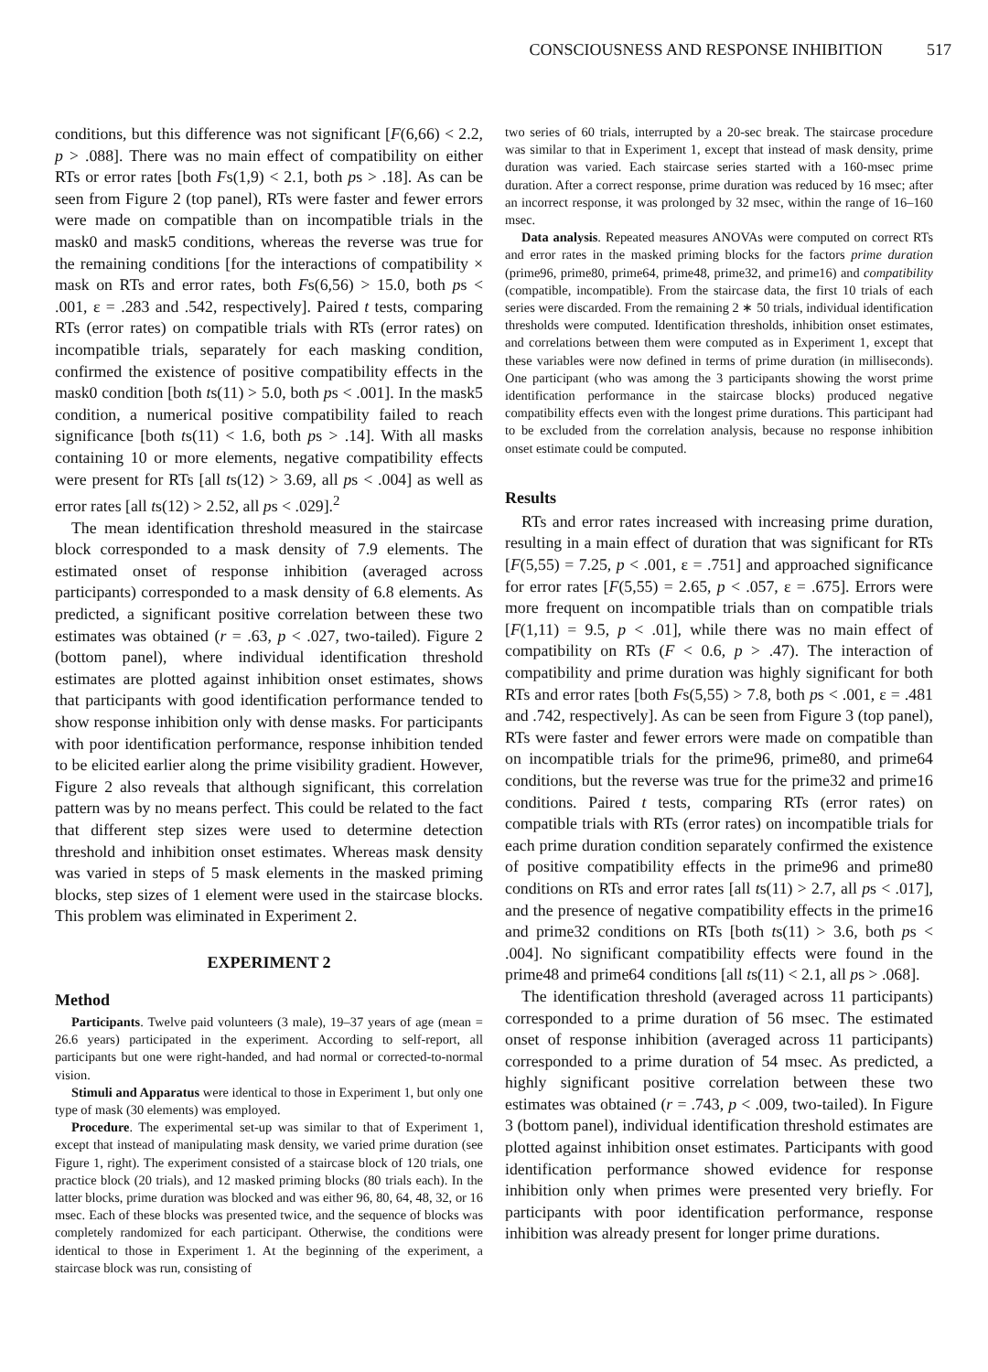CONSCIOUSNESS AND RESPONSE INHIBITION 517
conditions, but this difference was not significant [F(6,66) < 2.2, p > .088]. There was no main effect of compatibility on either RTs or error rates [both Fs(1,9) < 2.1, both ps > .18]. As can be seen from Figure 2 (top panel), RTs were faster and fewer errors were made on compatible than on incompatible trials in the mask0 and mask5 conditions, whereas the reverse was true for the remaining conditions [for the interactions of compatibility × mask on RTs and error rates, both Fs(6,56) > 15.0, both ps < .001, ε = .283 and .542, respectively]. Paired t tests, comparing RTs (error rates) on compatible trials with RTs (error rates) on incompatible trials, separately for each masking condition, confirmed the existence of positive compatibility effects in the mask0 condition [both ts(11) > 5.0, both ps < .001]. In the mask5 condition, a numerical positive compatibility failed to reach significance [both ts(11) < 1.6, both ps > .14]. With all masks containing 10 or more elements, negative compatibility effects were present for RTs [all ts(12) > 3.69, all ps < .004] as well as error rates [all ts(12) > 2.52, all ps < .029].<sup>2</sup>
The mean identification threshold measured in the staircase block corresponded to a mask density of 7.9 elements. The estimated onset of response inhibition (averaged across participants) corresponded to a mask density of 6.8 elements. As predicted, a significant positive correlation between these two estimates was obtained (r = .63, p < .027, two-tailed). Figure 2 (bottom panel), where individual identification threshold estimates are plotted against inhibition onset estimates, shows that participants with good identification performance tended to show response inhibition only with dense masks. For participants with poor identification performance, response inhibition tended to be elicited earlier along the prime visibility gradient. However, Figure 2 also reveals that although significant, this correlation pattern was by no means perfect. This could be related to the fact that different step sizes were used to determine detection threshold and inhibition onset estimates. Whereas mask density was varied in steps of 5 mask elements in the masked priming blocks, step sizes of 1 element were used in the staircase blocks. This problem was eliminated in Experiment 2.
EXPERIMENT 2
Method
Participants. Twelve paid volunteers (3 male), 19–37 years of age (mean = 26.6 years) participated in the experiment. According to self-report, all participants but one were right-handed, and had normal or corrected-to-normal vision.
Stimuli and Apparatus were identical to those in Experiment 1, but only one type of mask (30 elements) was employed.
Procedure. The experimental set-up was similar to that of Experiment 1, except that instead of manipulating mask density, we varied prime duration (see Figure 1, right). The experiment consisted of a staircase block of 120 trials, one practice block (20 trials), and 12 masked priming blocks (80 trials each). In the latter blocks, prime duration was blocked and was either 96, 80, 64, 48, 32, or 16 msec. Each of these blocks was presented twice, and the sequence of blocks was completely randomized for each participant. Otherwise, the conditions were identical to those in Experiment 1. At the beginning of the experiment, a staircase block was run, consisting of
two series of 60 trials, interrupted by a 20-sec break. The staircase procedure was similar to that in Experiment 1, except that instead of mask density, prime duration was varied. Each staircase series started with a 160-msec prime duration. After a correct response, prime duration was reduced by 16 msec; after an incorrect response, it was prolonged by 32 msec, within the range of 16–160 msec.
Data analysis. Repeated measures ANOVAs were computed on correct RTs and error rates in the masked priming blocks for the factors prime duration (prime96, prime80, prime64, prime48, prime32, and prime16) and compatibility (compatible, incompatible). From the staircase data, the first 10 trials of each series were discarded. From the remaining 2 ∗ 50 trials, individual identification thresholds were computed. Identification thresholds, inhibition onset estimates, and correlations between them were computed as in Experiment 1, except that these variables were now defined in terms of prime duration (in milliseconds). One participant (who was among the 3 participants showing the worst prime identification performance in the staircase blocks) produced negative compatibility effects even with the longest prime durations. This participant had to be excluded from the correlation analysis, because no response inhibition onset estimate could be computed.
Results
RTs and error rates increased with increasing prime duration, resulting in a main effect of duration that was significant for RTs [F(5,55) = 7.25, p < .001, ε = .751] and approached significance for error rates [F(5,55) = 2.65, p < .057, ε = .675]. Errors were more frequent on incompatible trials than on compatible trials [F(1,11) = 9.5, p < .01], while there was no main effect of compatibility on RTs (F < 0.6, p > .47). The interaction of compatibility and prime duration was highly significant for both RTs and error rates [both Fs(5,55) > 7.8, both ps < .001, ε = .481 and .742, respectively]. As can be seen from Figure 3 (top panel), RTs were faster and fewer errors were made on compatible than on incompatible trials for the prime96, prime80, and prime64 conditions, but the reverse was true for the prime32 and prime16 conditions. Paired t tests, comparing RTs (error rates) on compatible trials with RTs (error rates) on incompatible trials for each prime duration condition separately confirmed the existence of positive compatibility effects in the prime96 and prime80 conditions on RTs and error rates [all ts(11) > 2.7, all ps < .017], and the presence of negative compatibility effects in the prime16 and prime32 conditions on RTs [both ts(11) > 3.6, both ps < .004]. No significant compatibility effects were found in the prime48 and prime64 conditions [all ts(11) < 2.1, all ps > .068].
The identification threshold (averaged across 11 participants) corresponded to a prime duration of 56 msec. The estimated onset of response inhibition (averaged across 11 participants) corresponded to a prime duration of 54 msec. As predicted, a highly significant positive correlation between these two estimates was obtained (r = .743, p < .009, two-tailed). In Figure 3 (bottom panel), individual identification threshold estimates are plotted against inhibition onset estimates. Participants with good identification performance showed evidence for response inhibition only when primes were presented very briefly. For participants with poor identification performance, response inhibition was already present for longer prime durations.